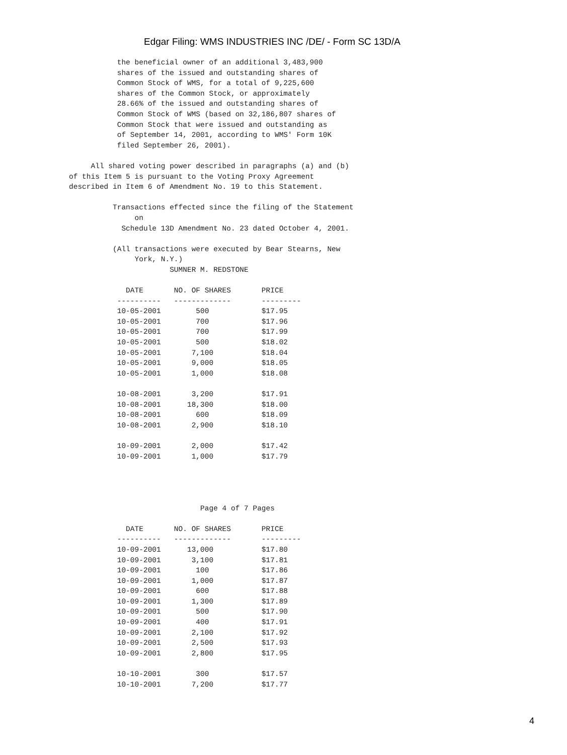Edgar Filing: WMS INDUSTRIES INC /DE/ - Form SC 13D/A
           the beneficial owner of an additional 3,483,900
           shares of the issued and outstanding shares of
           Common Stock of WMS, for a total of 9,225,600
           shares of the Common Stock, or approximately
           28.66% of the issued and outstanding shares of
           Common Stock of WMS (based on 32,186,807 shares of
           Common Stock that were issued and outstanding as
           of September 14, 2001, according to WMS' Form 10K
           filed September 26, 2001).

     All shared voting power described in paragraphs (a) and (b)
of this Item 5 is pursuant to the Voting Proxy Agreement
described in Item 6 of Amendment No. 19 to this Statement.

          Transactions effected since the filing of the Statement
               on
            Schedule 13D Amendment No. 23 dated October 4, 2001.

          (All transactions were executed by Bear Stearns, New
               York, N.Y.)
                       SUMNER M. REDSTONE

             DATE       NO. OF SHARES       PRICE
           ----------   -------------       ---------
           10-05-2001        500            $17.95
           10-05-2001        700            $17.96
           10-05-2001        700            $17.99
           10-05-2001        500            $18.02
           10-05-2001       7,100           $18.04
           10-05-2001       9,000           $18.05
           10-05-2001       1,000           $18.08

           10-08-2001       3,200           $17.91
           10-08-2001      18,300           $18.00
           10-08-2001        600            $18.09
           10-08-2001       2,900           $18.10

           10-09-2001       2,000           $17.42
           10-09-2001       1,000           $17.79




                              Page 4 of 7 Pages

             DATE       NO. OF SHARES       PRICE
           ----------   -------------       ---------
           10-09-2001      13,000           $17.80
           10-09-2001       3,100           $17.81
           10-09-2001        100            $17.86
           10-09-2001       1,000           $17.87
           10-09-2001        600            $17.88
           10-09-2001       1,300           $17.89
           10-09-2001        500            $17.90
           10-09-2001        400            $17.91
           10-09-2001       2,100           $17.92
           10-09-2001       2,500           $17.93
           10-09-2001       2,800           $17.95

           10-10-2001        300            $17.57
           10-10-2001       7,200           $17.77
4